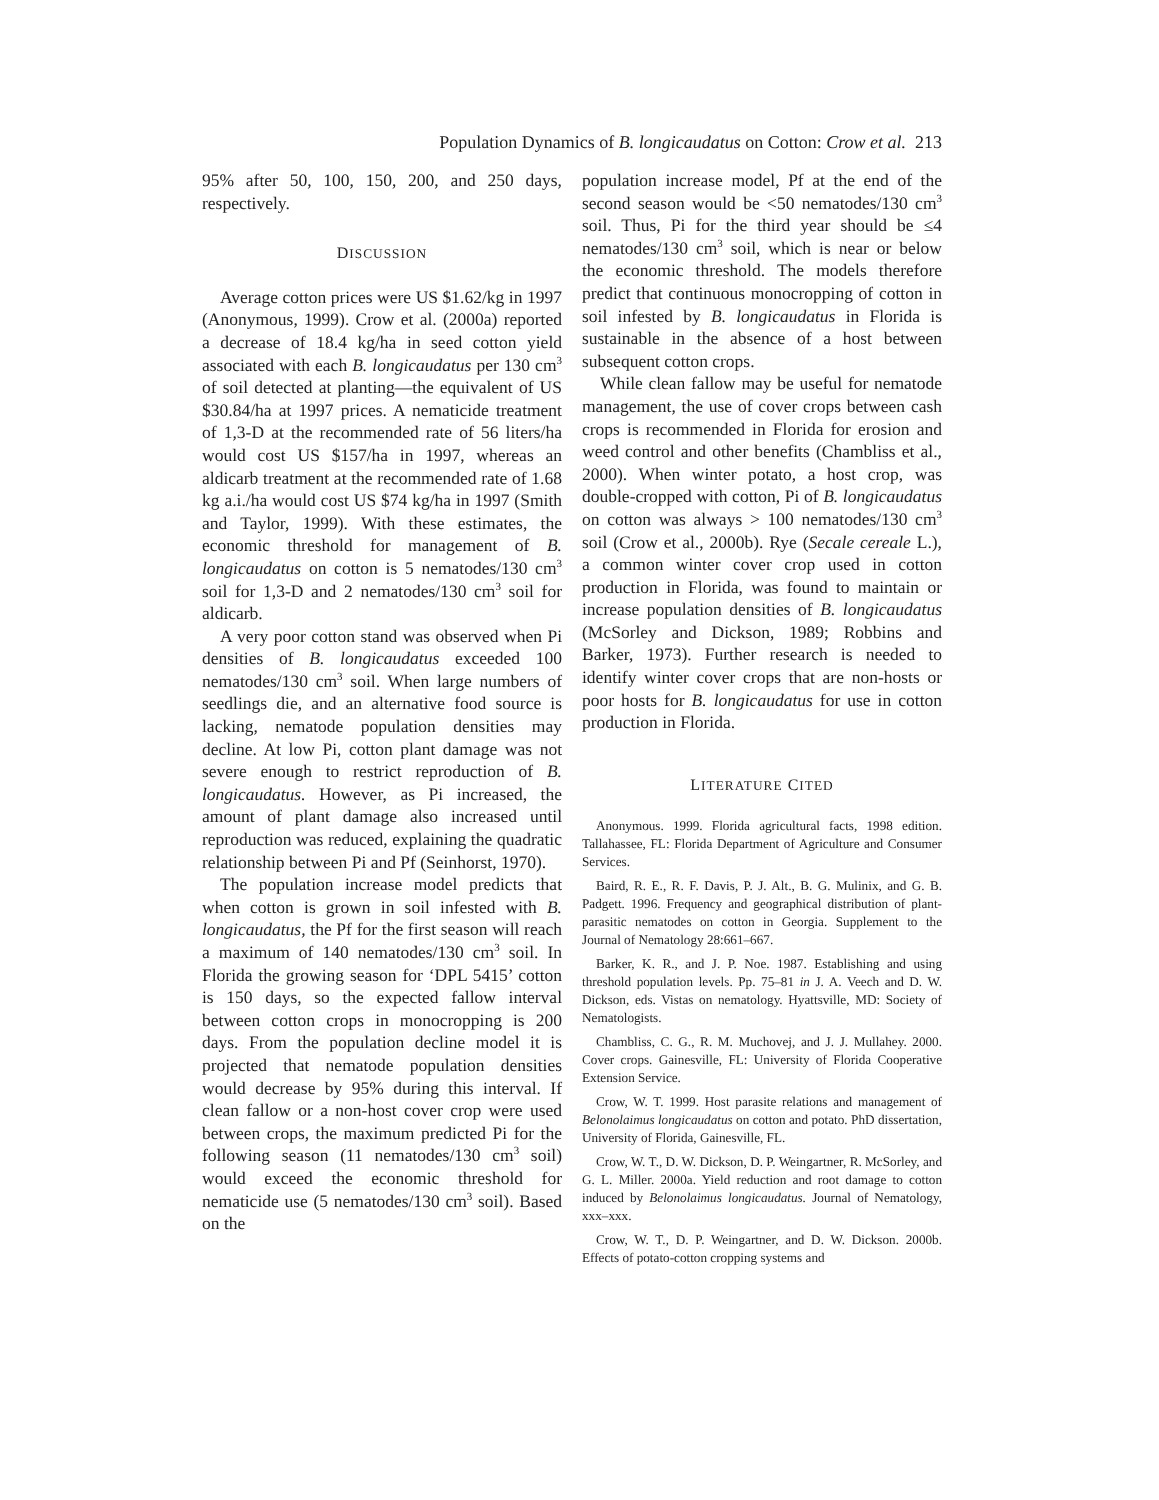Population Dynamics of B. longicaudatus on Cotton: Crow et al. 213
95% after 50, 100, 150, 200, and 250 days, respectively.
DISCUSSION
Average cotton prices were US $1.62/kg in 1997 (Anonymous, 1999). Crow et al. (2000a) reported a decrease of 18.4 kg/ha in seed cotton yield associated with each B. longicaudatus per 130 cm<sup>3</sup> of soil detected at planting—the equivalent of US $30.84/ha at 1997 prices. A nematicide treatment of 1,3-D at the recommended rate of 56 liters/ha would cost US $157/ha in 1997, whereas an aldicarb treatment at the recommended rate of 1.68 kg a.i./ha would cost US $74 kg/ha in 1997 (Smith and Taylor, 1999). With these estimates, the economic threshold for management of B. longicaudatus on cotton is 5 nematodes/130 cm<sup>3</sup> soil for 1,3-D and 2 nematodes/130 cm<sup>3</sup> soil for aldicarb.
A very poor cotton stand was observed when Pi densities of B. longicaudatus exceeded 100 nematodes/130 cm<sup>3</sup> soil. When large numbers of seedlings die, and an alternative food source is lacking, nematode population densities may decline. At low Pi, cotton plant damage was not severe enough to restrict reproduction of B. longicaudatus. However, as Pi increased, the amount of plant damage also increased until reproduction was reduced, explaining the quadratic relationship between Pi and Pf (Seinhorst, 1970).
The population increase model predicts that when cotton is grown in soil infested with B. longicaudatus, the Pf for the first season will reach a maximum of 140 nematodes/130 cm<sup>3</sup> soil. In Florida the growing season for ‘DPL 5415’ cotton is 150 days, so the expected fallow interval between cotton crops in monocropping is 200 days. From the population decline model it is projected that nematode population densities would decrease by 95% during this interval. If clean fallow or a non-host cover crop were used between crops, the maximum predicted Pi for the following season (11 nematodes/130 cm<sup>3</sup> soil) would exceed the economic threshold for nematicide use (5 nematodes/130 cm<sup>3</sup> soil). Based on the
population increase model, Pf at the end of the second season would be <50 nematodes/130 cm<sup>3</sup> soil. Thus, Pi for the third year should be ≤4 nematodes/130 cm<sup>3</sup> soil, which is near or below the economic threshold. The models therefore predict that continuous monocropping of cotton in soil infested by B. longicaudatus in Florida is sustainable in the absence of a host between subsequent cotton crops.
While clean fallow may be useful for nematode management, the use of cover crops between cash crops is recommended in Florida for erosion and weed control and other benefits (Chambliss et al., 2000). When winter potato, a host crop, was double-cropped with cotton, Pi of B. longicaudatus on cotton was always > 100 nematodes/130 cm<sup>3</sup> soil (Crow et al., 2000b). Rye (Secale cereale L.), a common winter cover crop used in cotton production in Florida, was found to maintain or increase population densities of B. longicaudatus (McSorley and Dickson, 1989; Robbins and Barker, 1973). Further research is needed to identify winter cover crops that are non-hosts or poor hosts for B. longicaudatus for use in cotton production in Florida.
LITERATURE CITED
Anonymous. 1999. Florida agricultural facts, 1998 edition. Tallahassee, FL: Florida Department of Agriculture and Consumer Services.
Baird, R. E., R. F. Davis, P. J. Alt., B. G. Mulinix, and G. B. Padgett. 1996. Frequency and geographical distribution of plant-parasitic nematodes on cotton in Georgia. Supplement to the Journal of Nematology 28:661–667.
Barker, K. R., and J. P. Noe. 1987. Establishing and using threshold population levels. Pp. 75–81 in J. A. Veech and D. W. Dickson, eds. Vistas on nematology. Hyattsville, MD: Society of Nematologists.
Chambliss, C. G., R. M. Muchovej, and J. J. Mullahey. 2000. Cover crops. Gainesville, FL: University of Florida Cooperative Extension Service.
Crow, W. T. 1999. Host parasite relations and management of Belonolaimus longicaudatus on cotton and potato. PhD dissertation, University of Florida, Gainesville, FL.
Crow, W. T., D. W. Dickson, D. P. Weingartner, R. McSorley, and G. L. Miller. 2000a. Yield reduction and root damage to cotton induced by Belonolaimus longicaudatus. Journal of Nematology, xxx–xxx.
Crow, W. T., D. P. Weingartner, and D. W. Dickson. 2000b. Effects of potato-cotton cropping systems and